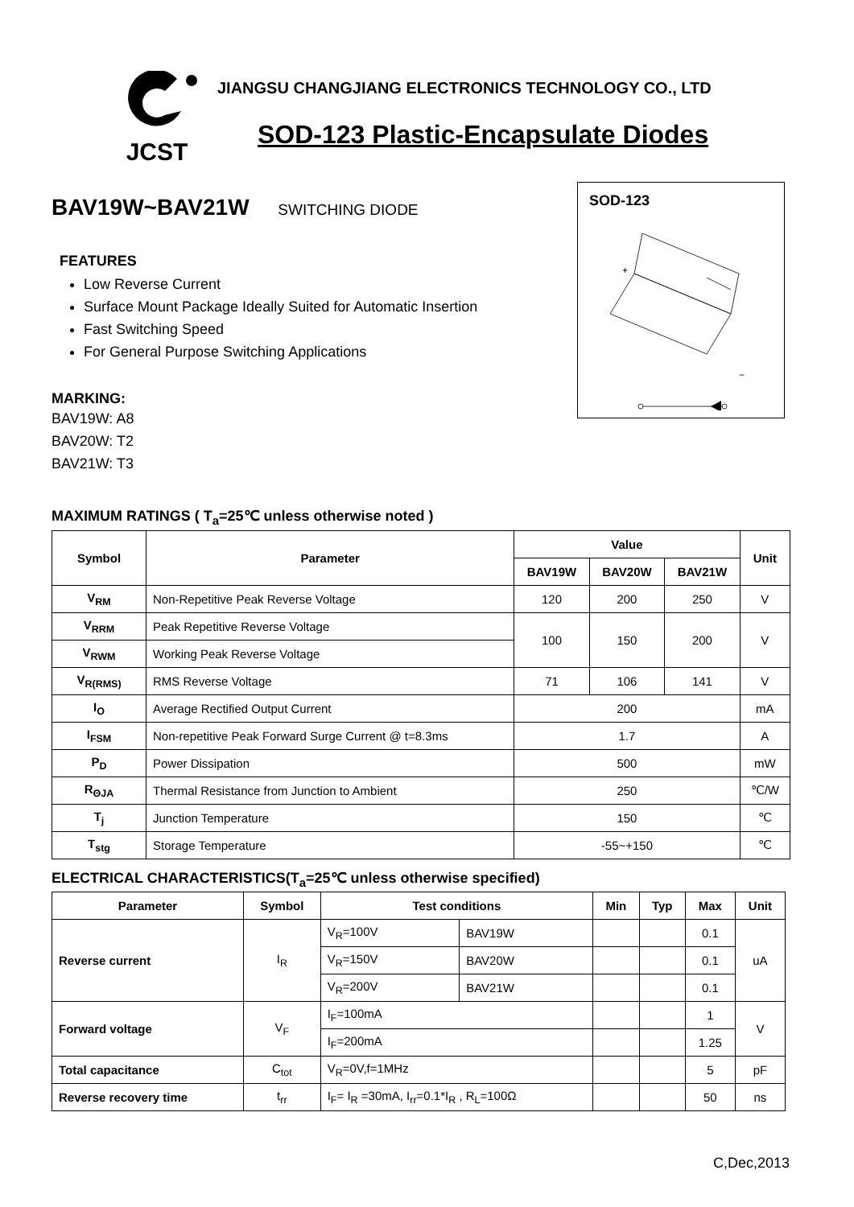JCST
JIANGSU CHANGJIANG ELECTRONICS TECHNOLOGY CO., LTD
SOD-123 Plastic-Encapsulate Diodes
BAV19W~BAV21W SWITCHING DIODE
FEATURES
Low Reverse Current
Surface Mount Package Ideally Suited for Automatic Insertion
Fast Switching Speed
For General Purpose Switching Applications
MARKING:
BAV19W: A8
BAV20W: T2
BAV21W: T3
SOD-123
+
−
MAXIMUM RATINGS ( T<sub>a</sub>=25℃ unless otherwise noted )
| Symbol | Parameter | Value | | | Unit |
| --- | --- | --- | --- | --- | --- |
| | | BAV19W | BAV20W | BAV21W | |
| V<sub>RM</sub> | Non-Repetitive Peak Reverse Voltage | 120 | 200 | 250 | V |
| V<sub>RRM</sub> | Peak Repetitive Reverse Voltage | 100 | 150 | 200 | V |
| V<sub>RWM</sub> | Working Peak Reverse Voltage | | | | |
| V<sub>R(RMS)</sub> | RMS Reverse Voltage | 71 | 106 | 141 | V |
| I<sub>O</sub> | Average Rectified Output Current | 200 | | | mA |
| I<sub>FSM</sub> | Non-repetitive Peak Forward Surge Current @ t=8.3ms | 1.7 | | | A |
| P<sub>D</sub> | Power Dissipation | 500 | | | mW |
| R<sub>ΘJA</sub> | Thermal Resistance from Junction to Ambient | 250 | | | ℃/W |
| T<sub>j</sub> | Junction Temperature | 150 | | | ℃ |
| T<sub>stg</sub> | Storage Temperature | -55~+150 | | | ℃ |
ELECTRICAL CHARACTERISTICS(T<sub>a</sub>=25℃ unless otherwise specified)
| Parameter | Symbol | Test conditions | | Min | Typ | Max | Unit |
| --- | --- | --- | --- | --- | --- | --- | --- |
| Reverse current | I<sub>R</sub> | V<sub>R</sub>=100V | BAV19W | | | 0.1 | uA |
| | | V<sub>R</sub>=150V | BAV20W | | | 0.1 | |
| | | V<sub>R</sub>=200V | BAV21W | | | 0.1 | |
| Forward voltage | V<sub>F</sub> | I<sub>F</sub>=100mA | | | | 1 | V |
| | | I<sub>F</sub>=200mA | | | | 1.25 | |
| Total capacitance | C<sub>tot</sub> | V<sub>R</sub>=0V,f=1MHz | | | | 5 | pF |
| Reverse recovery time | t<sub>rr</sub> | I<sub>F</sub>= I<sub>R</sub> =30mA, I<sub>rr</sub>=0.1*I<sub>R</sub> , R<sub>L</sub>=100Ω | | | | 50 | ns |
C,Dec,2013